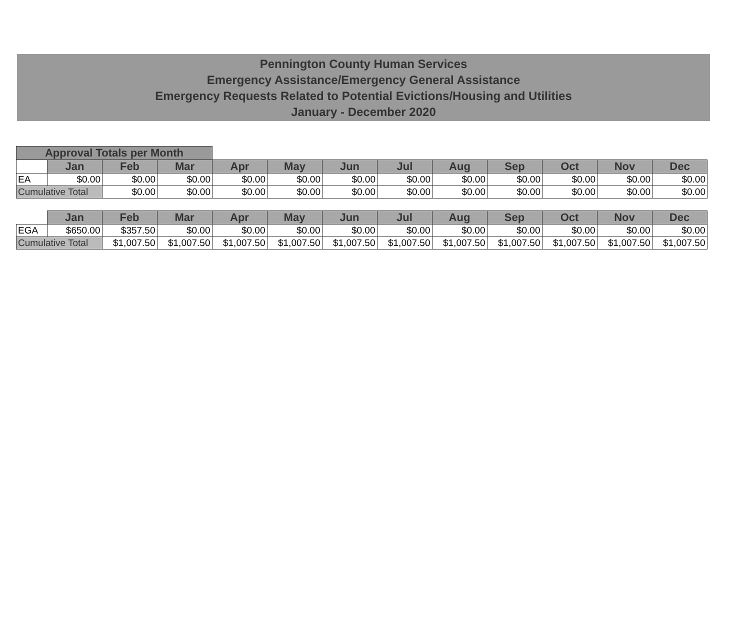Pennington County Human Services
Emergency Assistance/Emergency General Assistance
Emergency Requests Related to Potential Evictions/Housing and Utilities
January - December 2020
| Approval Totals per Month | | | | | | | | | | | | |
| | Jan | Feb | Mar | Apr | May | Jun | Jul | Aug | Sep | Oct | Nov | Dec |
| EA | $0.00 | $0.00 | $0.00 | $0.00 | $0.00 | $0.00 | $0.00 | $0.00 | $0.00 | $0.00 | $0.00 | $0.00 |
| Cumulative Total | | $0.00 | $0.00 | $0.00 | $0.00 | $0.00 | $0.00 | $0.00 | $0.00 | $0.00 | $0.00 | $0.00 |
| | Jan | Feb | Mar | Apr | May | Jun | Jul | Aug | Sep | Oct | Nov | Dec |
| EGA | $650.00 | $357.50 | $0.00 | $0.00 | $0.00 | $0.00 | $0.00 | $0.00 | $0.00 | $0.00 | $0.00 | $0.00 |
| Cumulative Total | | $1,007.50 | $1,007.50 | $1,007.50 | $1,007.50 | $1,007.50 | $1,007.50 | $1,007.50 | $1,007.50 | $1,007.50 | $1,007.50 | $1,007.50 |